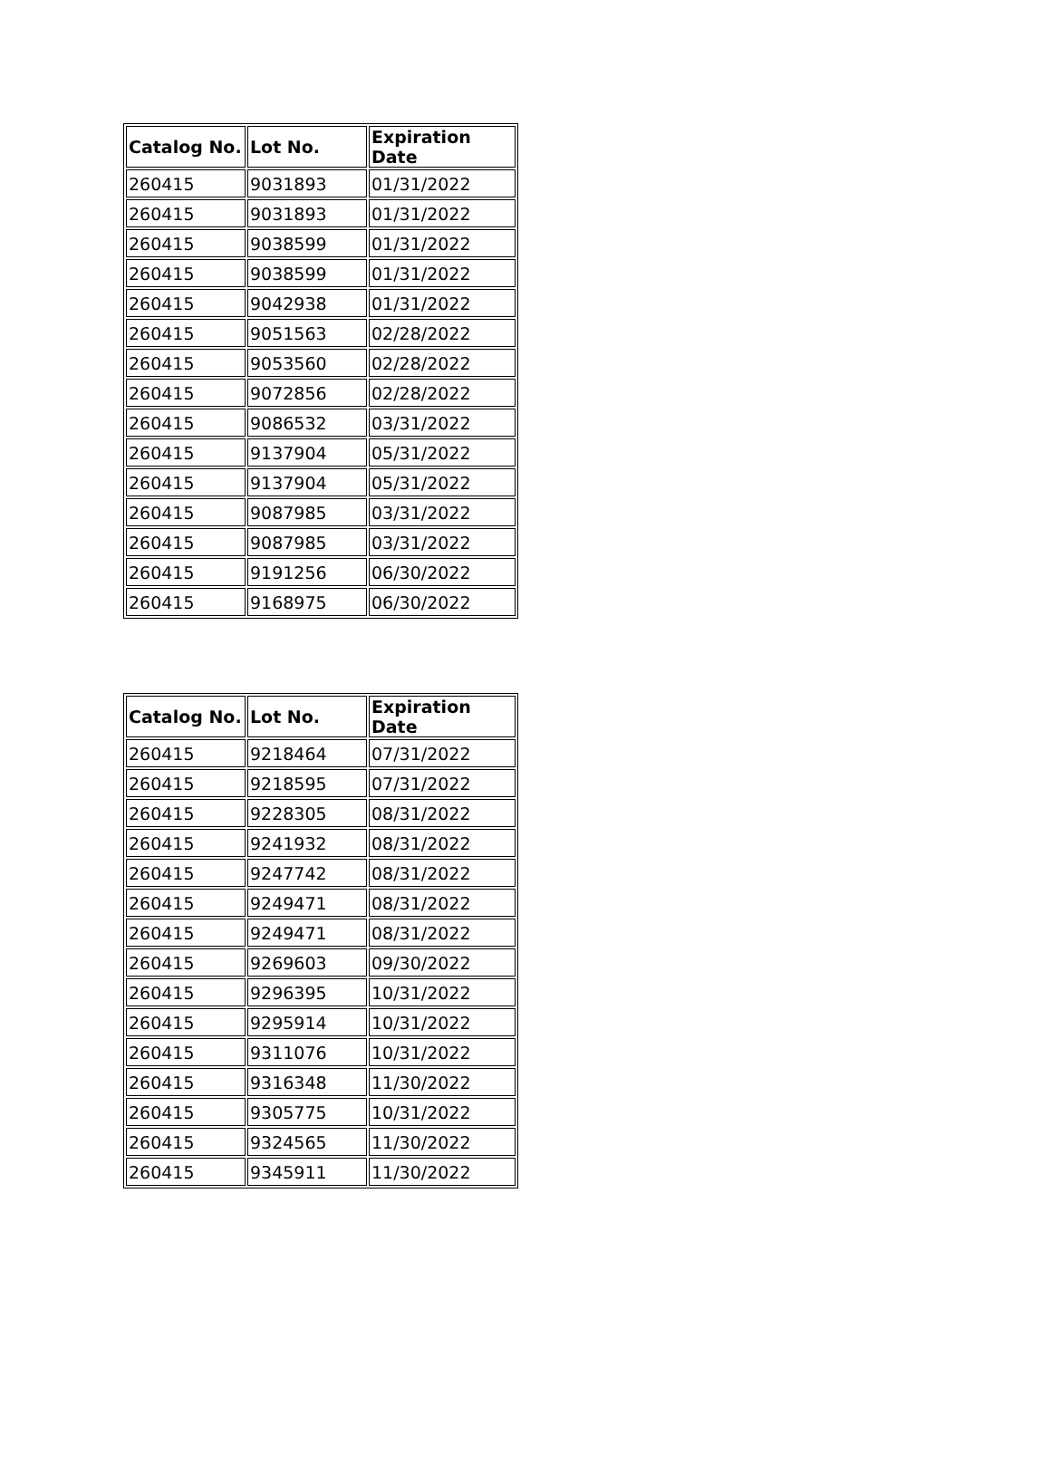| Catalog No. | Lot No. | Expiration Date |
| --- | --- | --- |
| 260415 | 9031893 | 01/31/2022 |
| 260415 | 9031893 | 01/31/2022 |
| 260415 | 9038599 | 01/31/2022 |
| 260415 | 9038599 | 01/31/2022 |
| 260415 | 9042938 | 01/31/2022 |
| 260415 | 9051563 | 02/28/2022 |
| 260415 | 9053560 | 02/28/2022 |
| 260415 | 9072856 | 02/28/2022 |
| 260415 | 9086532 | 03/31/2022 |
| 260415 | 9137904 | 05/31/2022 |
| 260415 | 9137904 | 05/31/2022 |
| 260415 | 9087985 | 03/31/2022 |
| 260415 | 9087985 | 03/31/2022 |
| 260415 | 9191256 | 06/30/2022 |
| 260415 | 9168975 | 06/30/2022 |
| Catalog No. | Lot No. | Expiration Date |
| --- | --- | --- |
| 260415 | 9218464 | 07/31/2022 |
| 260415 | 9218595 | 07/31/2022 |
| 260415 | 9228305 | 08/31/2022 |
| 260415 | 9241932 | 08/31/2022 |
| 260415 | 9247742 | 08/31/2022 |
| 260415 | 9249471 | 08/31/2022 |
| 260415 | 9249471 | 08/31/2022 |
| 260415 | 9269603 | 09/30/2022 |
| 260415 | 9296395 | 10/31/2022 |
| 260415 | 9295914 | 10/31/2022 |
| 260415 | 9311076 | 10/31/2022 |
| 260415 | 9316348 | 11/30/2022 |
| 260415 | 9305775 | 10/31/2022 |
| 260415 | 9324565 | 11/30/2022 |
| 260415 | 9345911 | 11/30/2022 |